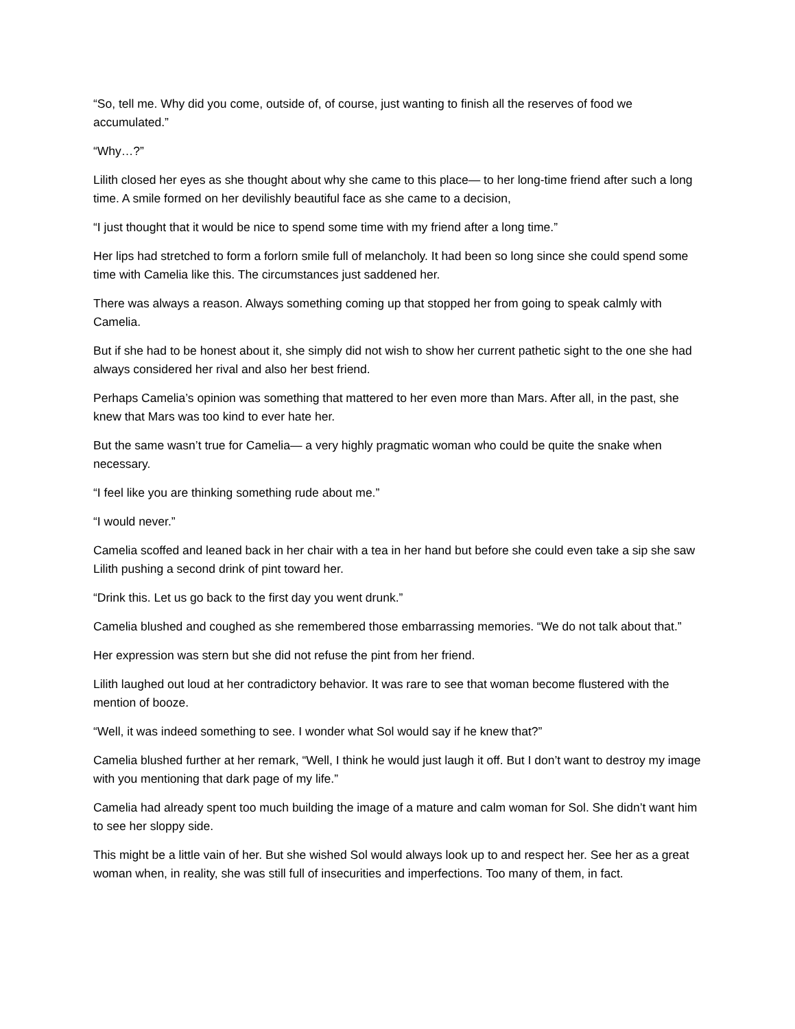“So, tell me. Why did you come, outside of, of course, just wanting to finish all the reserves of food we accumulated.”
“Why…?”
Lilith closed her eyes as she thought about why she came to this place— to her long-time friend after such a long time. A smile formed on her devilishly beautiful face as she came to a decision,
“I just thought that it would be nice to spend some time with my friend after a long time.”
Her lips had stretched to form a forlorn smile full of melancholy. It had been so long since she could spend some time with Camelia like this. The circumstances just saddened her.
There was always a reason. Always something coming up that stopped her from going to speak calmly with Camelia.
But if she had to be honest about it, she simply did not wish to show her current pathetic sight to the one she had always considered her rival and also her best friend.
Perhaps Camelia’s opinion was something that mattered to her even more than Mars. After all, in the past, she knew that Mars was too kind to ever hate her.
But the same wasn’t true for Camelia— a very highly pragmatic woman who could be quite the snake when necessary.
“I feel like you are thinking something rude about me.”
“I would never.”
Camelia scoffed and leaned back in her chair with a tea in her hand but before she could even take a sip she saw Lilith pushing a second drink of pint toward her.
“Drink this. Let us go back to the first day you went drunk.”
Camelia blushed and coughed as she remembered those embarrassing memories. “We do not talk about that.”
Her expression was stern but she did not refuse the pint from her friend.
Lilith laughed out loud at her contradictory behavior. It was rare to see that woman become flustered with the mention of booze.
“Well, it was indeed something to see. I wonder what Sol would say if he knew that?”
Camelia blushed further at her remark, “Well, I think he would just laugh it off. But I don’t want to destroy my image with you mentioning that dark page of my life.”
Camelia had already spent too much building the image of a mature and calm woman for Sol. She didn’t want him to see her sloppy side.
This might be a little vain of her. But she wished Sol would always look up to and respect her. See her as a great woman when, in reality, she was still full of insecurities and imperfections. Too many of them, in fact.